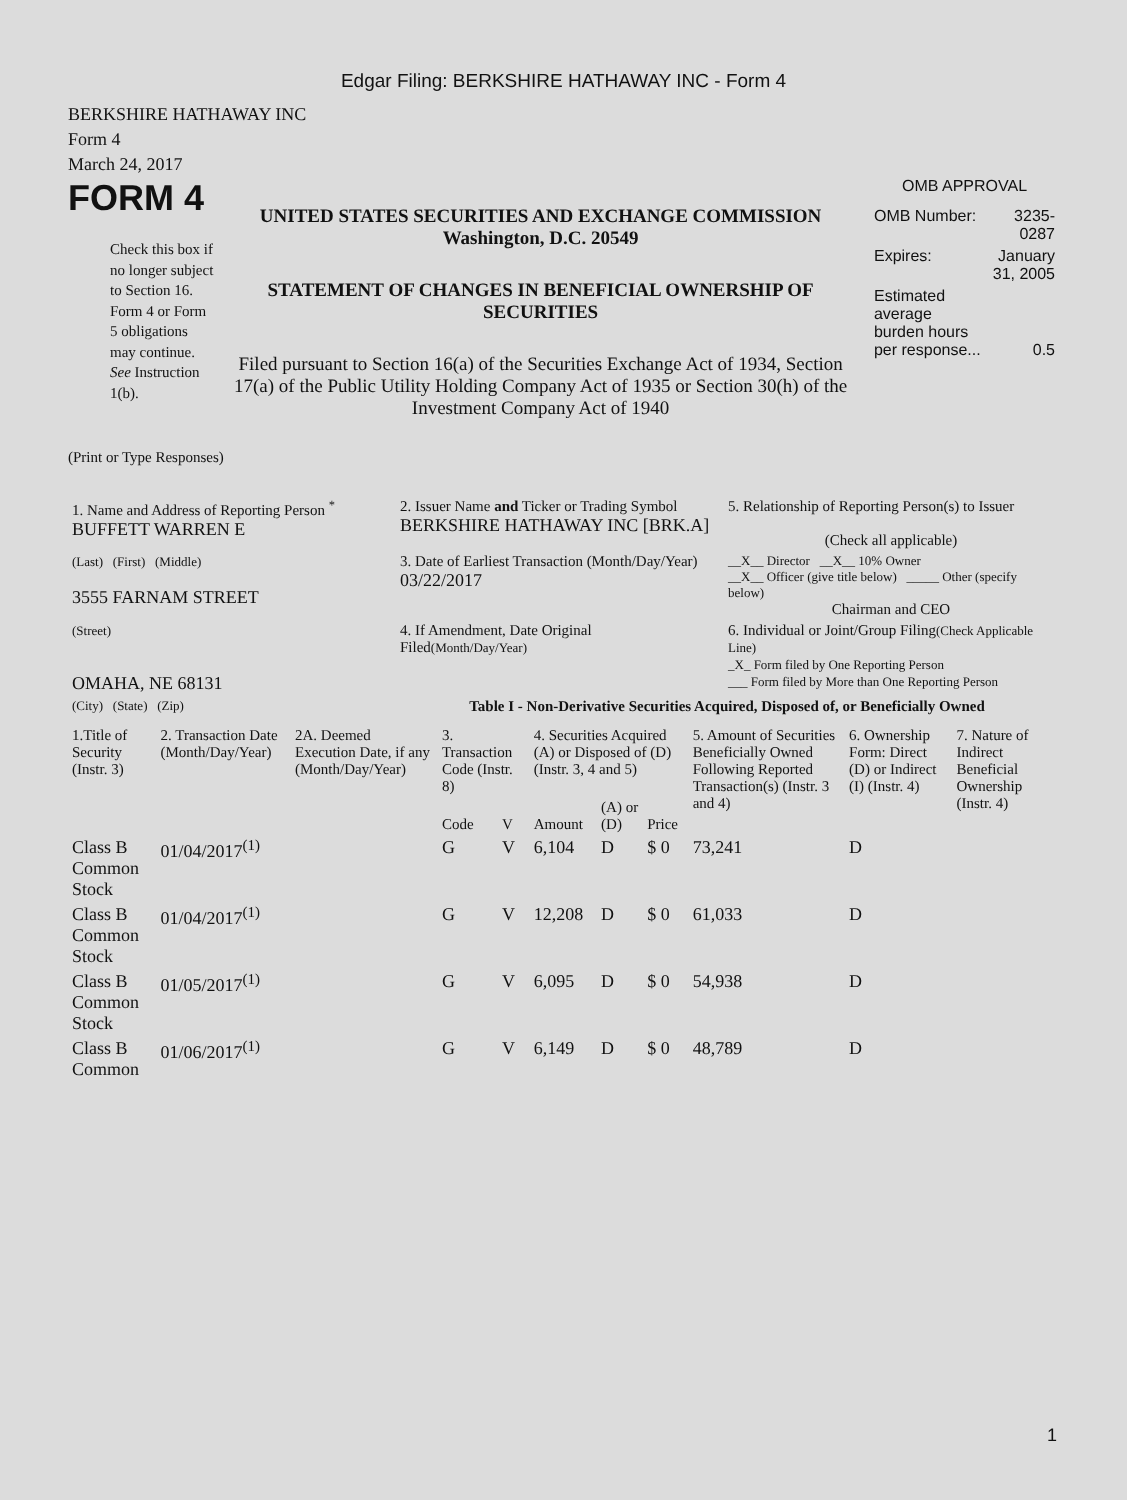Edgar Filing: BERKSHIRE HATHAWAY INC - Form 4
BERKSHIRE HATHAWAY INC
Form 4
March 24, 2017
FORM 4
Check this box if no longer subject to Section 16. Form 4 or Form 5 obligations may continue. See Instruction 1(b).
UNITED STATES SECURITIES AND EXCHANGE COMMISSION
Washington, D.C. 20549
STATEMENT OF CHANGES IN BENEFICIAL OWNERSHIP OF SECURITIES
Filed pursuant to Section 16(a) of the Securities Exchange Act of 1934, Section 17(a) of the Public Utility Holding Company Act of 1935 or Section 30(h) of the Investment Company Act of 1940
OMB APPROVAL
| OMB Number: | 3235-0287 |
| Expires: | January 31, 2005 |
| Estimated average burden hours per response... | 0.5 |
(Print or Type Responses)
| 1. Name and Address of Reporting Person <sup>*</sup> BUFFETT WARREN E | 2. Issuer Name and Ticker or Trading Symbol BERKSHIRE HATHAWAY INC [BRK.A] | 5. Relationship of Reporting Person(s) to Issuer (Check all applicable) |
| (Last) (First) (Middle) 3555 FARNAM STREET | 3. Date of Earliest Transaction (Month/Day/Year) 03/22/2017 | __X__ Director __X__ 10% Owner __X__ Officer (give title below) _____ Other (specify below) Chairman and CEO |
| (Street) OMAHA, NE 68131 | 4. If Amendment, Date Original Filed (Month/Day/Year) | 6. Individual or Joint/Group Filing (Check Applicable Line) _X_ Form filed by One Reporting Person ___ Form filed by More than One Reporting Person |
| (City) (State) (Zip) | Table I - Non-Derivative Securities Acquired, Disposed of, or Beneficially Owned | |
| 1.Title of Security (Instr. 3) | 2. Transaction Date (Month/Day/Year) | 2A. Deemed Execution Date, if any (Month/Day/Year) | 3. Transaction Code (Instr. 8) | | 4. Securities Acquired (A) or Disposed of (D) (Instr. 3, 4 and 5) | | | 5. Amount of Securities Beneficially Owned Following Reported Transaction(s) (Instr. 3 and 4) | 6. Ownership Form: Direct (D) or Indirect (I) (Instr. 4) | 7. Nature of Indirect Beneficial Ownership (Instr. 4) |
| --- | --- | --- | --- | --- | --- | --- | --- | --- | --- | --- |
| | | | Code | V | Amount | (A) or (D) | Price | | | |
| Class B Common Stock | 01/04/2017<sup>(1)</sup> | | G | V | 6,104 | D | $ 0 | 73,241 | D | |
| Class B Common Stock | 01/04/2017<sup>(1)</sup> | | G | V | 12,208 | D | $ 0 | 61,033 | D | |
| Class B Common Stock | 01/05/2017<sup>(1)</sup> | | G | V | 6,095 | D | $ 0 | 54,938 | D | |
| Class B Common | 01/06/2017<sup>(1)</sup> | | G | V | 6,149 | D | $ 0 | 48,789 | D | |
1